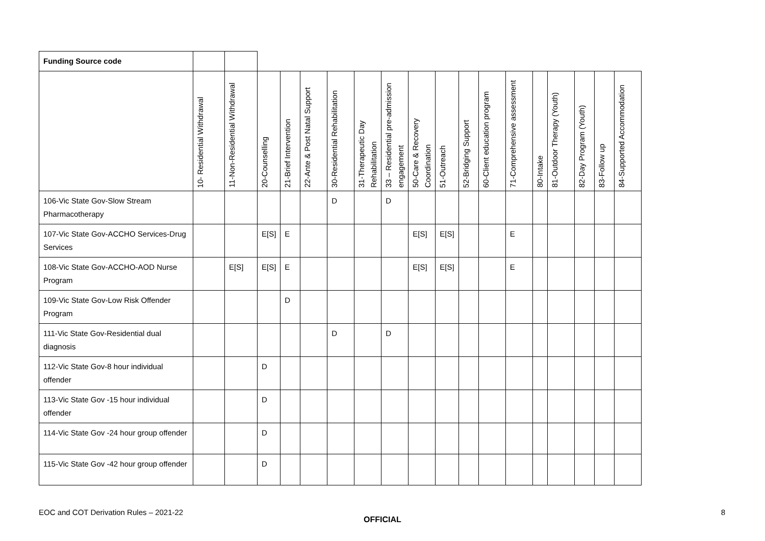| Funding Source code | | | | | | | | | | | | | | | | | | |
| | 10- Residential Withdrawal | 11-Non-Residential Withdrawal | 20-Counselling | 21-Brief Intervention | 22-Ante & Post Natal Support | 30-Residential Rehabilitation | 31-Therapeutic Day Rehabilitation | 33 – Residential pre-admission engagement | 50-Care & Recovery Coordination | 51-Outreach | 52-Bridging Support | 60-Client education program | 71-Comprehensive assessment | 80-Intake | 81-Outdoor Therapy (Youth) | 82-Day Program (Youth) | 83-Follow up | 84-Supported Accommodation |
| 106-Vic State Gov-Slow Stream Pharmacotherapy | | | | | | D | | D | | | | | | | | | | |
| 107-Vic State Gov-ACCHO Services-Drug Services | | | E[S] | E | | | | | E[S] | E[S] | | | E | | | | | |
| 108-Vic State Gov-ACCHO-AOD Nurse Program | | E[S] | E[S] | E | | | | | E[S] | E[S] | | | E | | | | | |
| 109-Vic State Gov-Low Risk Offender Program | | | | D | | | | | | | | | | | | | | |
| 111-Vic State Gov-Residential dual diagnosis | | | | | | D | | D | | | | | | | | | | |
| 112-Vic State Gov-8 hour individual offender | | | D | | | | | | | | | | | | | | | |
| 113-Vic State Gov -15 hour individual offender | | | D | | | | | | | | | | | | | | | |
| 114-Vic State Gov -24 hour group offender | | | D | | | | | | | | | | | | | | | |
| 115-Vic State Gov -42 hour group offender | | | D | | | | | | | | | | | | | | | |
EOC and COT Derivation Rules – 2021-22 8
OFFICIAL